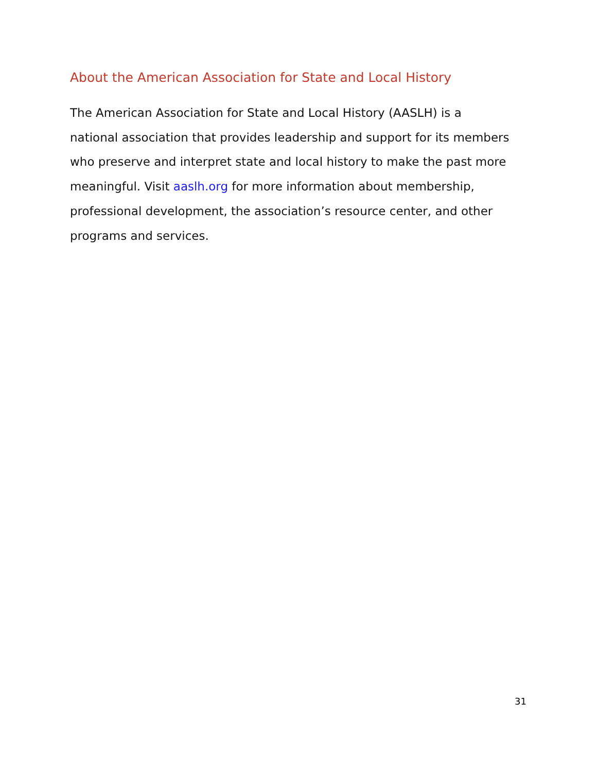About the American Association for State and Local History
The American Association for State and Local History (AASLH) is a
national association that provides leadership and support for its members
who preserve and interpret state and local history to make the past more
meaningful. Visit aaslh.org for more information about membership,
professional development, the association’s resource center, and other
programs and services.
31